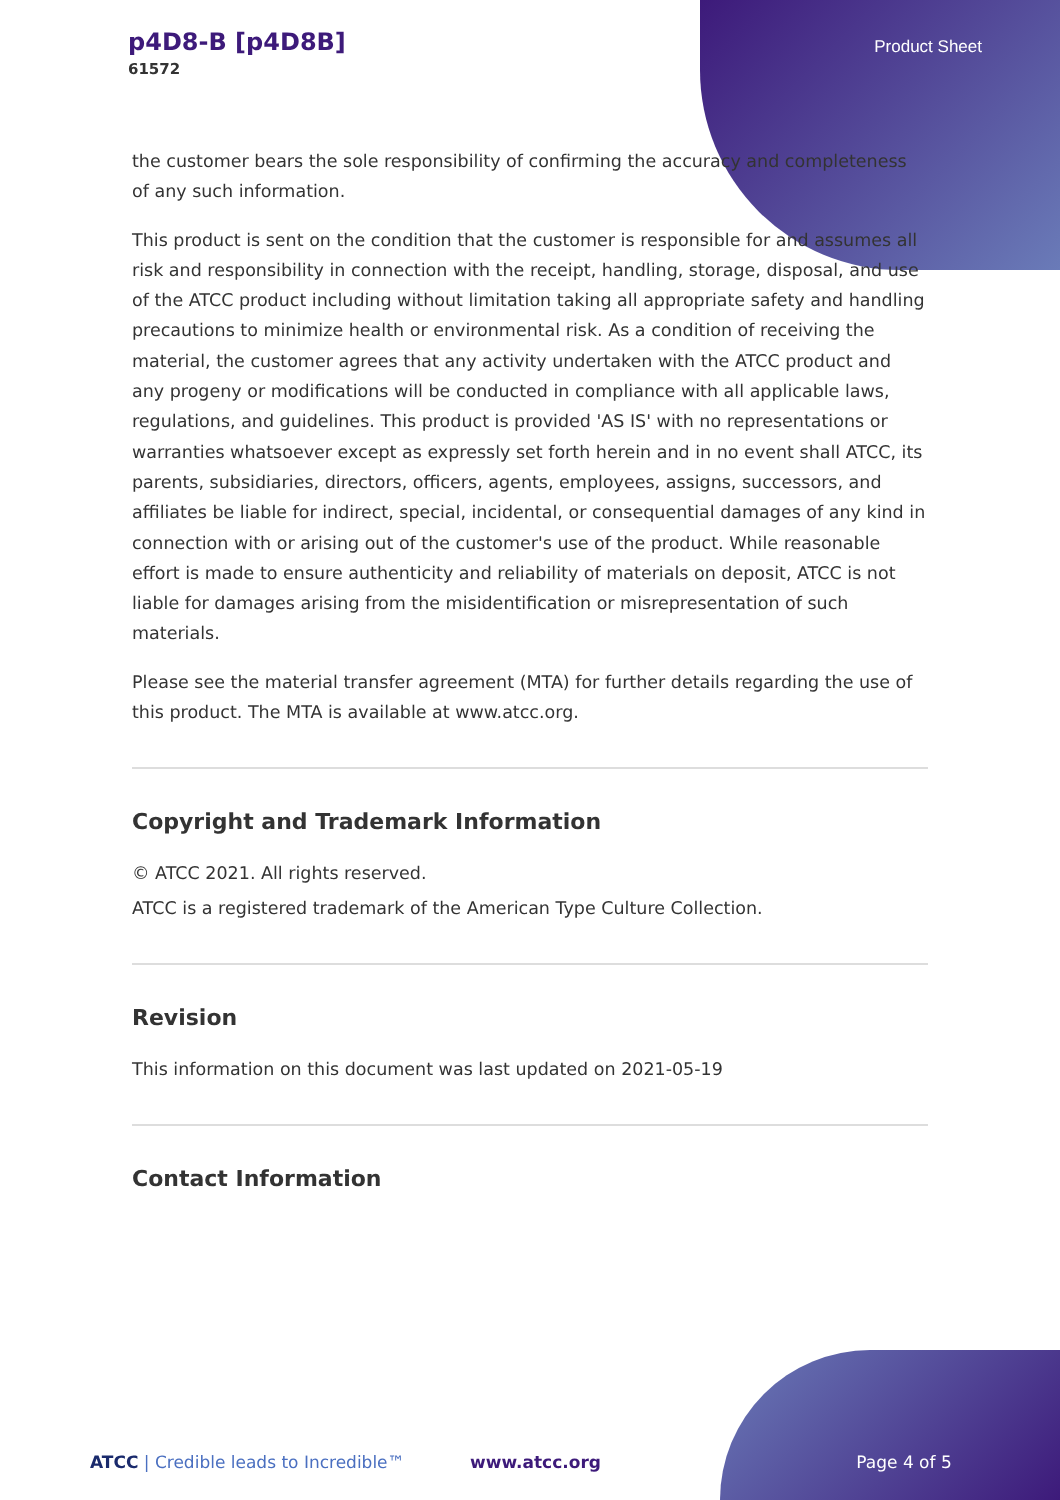p4D8-B [p4D8B]
61572
Product Sheet
the customer bears the sole responsibility of confirming the accuracy and completeness of any such information.
This product is sent on the condition that the customer is responsible for and assumes all risk and responsibility in connection with the receipt, handling, storage, disposal, and use of the ATCC product including without limitation taking all appropriate safety and handling precautions to minimize health or environmental risk. As a condition of receiving the material, the customer agrees that any activity undertaken with the ATCC product and any progeny or modifications will be conducted in compliance with all applicable laws, regulations, and guidelines. This product is provided 'AS IS' with no representations or warranties whatsoever except as expressly set forth herein and in no event shall ATCC, its parents, subsidiaries, directors, officers, agents, employees, assigns, successors, and affiliates be liable for indirect, special, incidental, or consequential damages of any kind in connection with or arising out of the customer's use of the product. While reasonable effort is made to ensure authenticity and reliability of materials on deposit, ATCC is not liable for damages arising from the misidentification or misrepresentation of such materials.
Please see the material transfer agreement (MTA) for further details regarding the use of this product. The MTA is available at www.atcc.org.
Copyright and Trademark Information
© ATCC 2021. All rights reserved.
ATCC is a registered trademark of the American Type Culture Collection.
Revision
This information on this document was last updated on 2021-05-19
Contact Information
ATCC | Credible leads to Incredible™ www.atcc.org Page 4 of 5